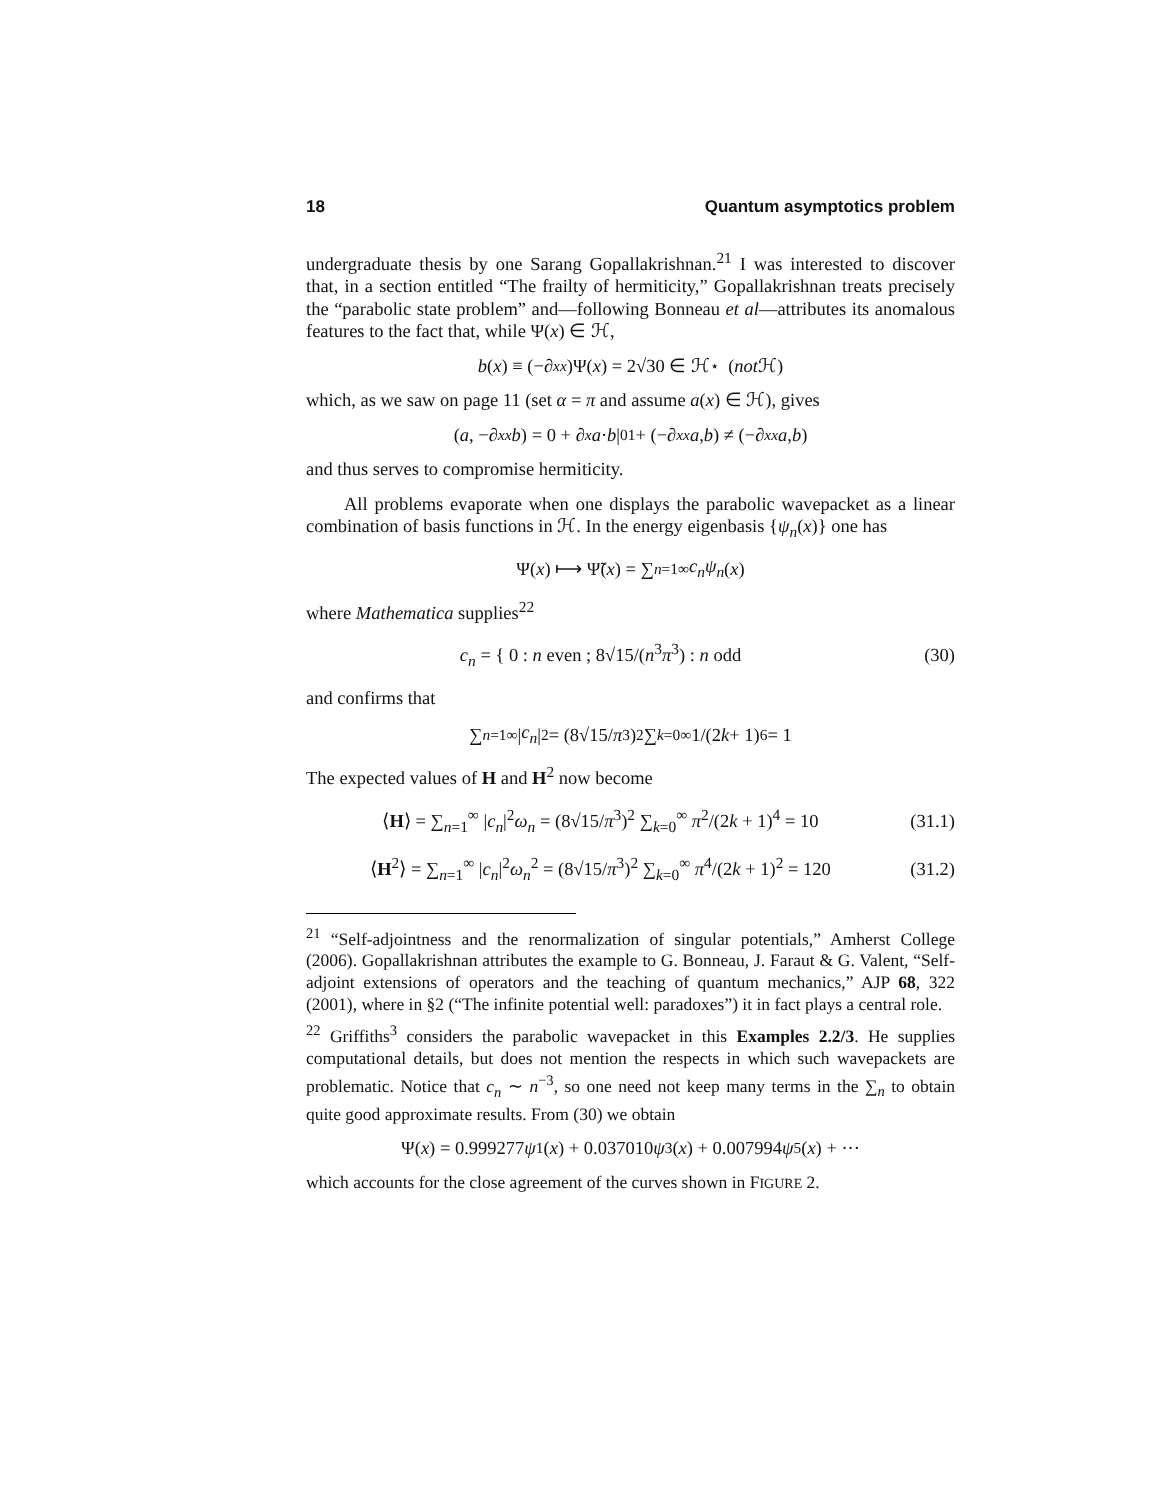18 Quantum asymptotics problem
undergraduate thesis by one Sarang Gopallakrishnan.<sup>21</sup> I was interested to discover that, in a section entitled “The frailty of hermiticity,” Gopallakrishnan treats precisely the “parabolic state problem” and—following Bonneau et al—attributes its anomalous features to the fact that, while Ψ(x) ∈ ℋ,
b (x) ≡ (−∂<sub>xx</sub>)Ψ(x) = 2√30 ∈ ℋ<sup>⋆</sup> (not ℋ)
which, as we saw on page 11 (set α = π and assume a(x) ∈ ℋ), gives
(a, −∂<sub>xx</sub> b) = 0 + ∂<sub>x</sub> a · b |<sub>0</sub><sup>1</sup> + (−∂<sub>xx</sub> a, b) ≠ (−∂<sub>xx</sub> a, b)
and thus serves to compromise hermiticity.
All problems evaporate when one displays the parabolic wavepacket as a linear combination of basis functions in ℋ. In the energy eigenbasis {ψ<sub>n</sub>(x)} one has
Ψ(x) ⟼ Ψ̃(x) = ∑<sub>n=1</sub><sup>∞</sup> c<sub>n</sub>ψ<sub>n</sub> (x)
where Mathematica supplies<sup>22</sup>
c<sub>n</sub> = { 0 : n even ; 8√15/(n<sup>3</sup>π<sup>3</sup>) : n odd (30)
and confirms that
∑<sub>n=1</sub><sup>∞</sup> | c<sub>n</sub> |<sup>2</sup> = (8√15/ π<sup>3</sup>)<sup>2</sup> ∑<sub>k=0</sub><sup>∞</sup> 1/(2 k + 1)<sup>6</sup> = 1
The expected values of H and H<sup>2</sup> now become
⟨H⟩ = ∑<sub>n=1</sub><sup>∞</sup> |c<sub>n</sub>|<sup>2</sup>ω<sub>n</sub> = (8√15/π<sup>3</sup>)<sup>2</sup> ∑<sub>k=0</sub><sup>∞</sup> π<sup>2</sup>/(2k + 1)<sup>4</sup> = 10 (31.1)
⟨H<sup>2</sup>⟩ = ∑<sub>n=1</sub><sup>∞</sup> |c<sub>n</sub>|<sup>2</sup>ω<sub>n</sub><sup>2</sup> = (8√15/π<sup>3</sup>)<sup>2</sup> ∑<sub>k=0</sub><sup>∞</sup> π<sup>4</sup>/(2k + 1)<sup>2</sup> = 120 (31.2)
<sup>21</sup> “Self-adjointness and the renormalization of singular potentials,” Amherst College (2006). Gopallakrishnan attributes the example to G. Bonneau, J. Faraut & G. Valent, “Self-adjoint extensions of operators and the teaching of quantum mechanics,” AJP 68, 322 (2001), where in §2 (“The infinite potential well: paradoxes”) it in fact plays a central role.
<sup>22</sup> Griffiths<sup>3</sup> considers the parabolic wavepacket in this Examples 2.2/3. He supplies computational details, but does not mention the respects in which such wavepackets are problematic. Notice that c<sub>n</sub> ∼ n<sup>−3</sup>, so one need not keep many terms in the ∑<sub>n</sub> to obtain quite good approximate results. From (30) we obtain
Ψ(x) = 0.999277 ψ<sub>1</sub>(x) + 0.037010 ψ<sub>3</sub>(x) + 0.007994 ψ<sub>5</sub>(x) + ···
which accounts for the close agreement of the curves shown in FIGURE 2.